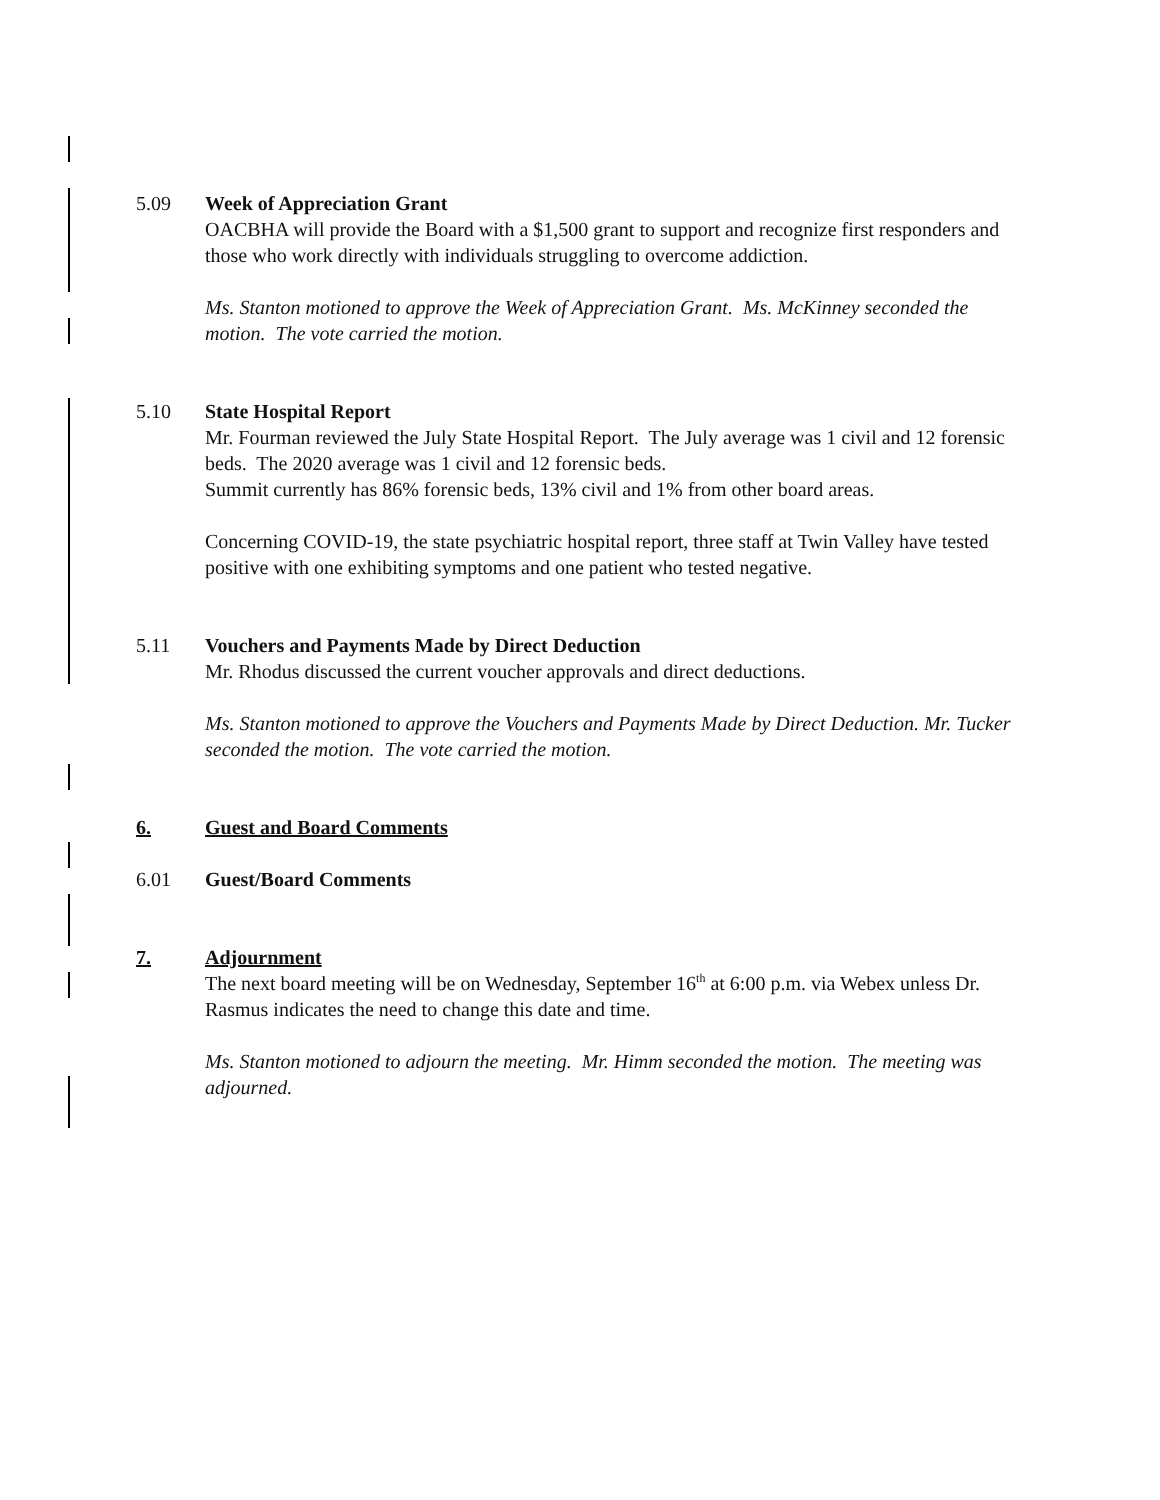5.09 Week of Appreciation Grant
OACBHA will provide the Board with a $1,500 grant to support and recognize first responders and those who work directly with individuals struggling to overcome addiction.
Ms. Stanton motioned to approve the Week of Appreciation Grant. Ms. McKinney seconded the motion. The vote carried the motion.
5.10 State Hospital Report
Mr. Fourman reviewed the July State Hospital Report. The July average was 1 civil and 12 forensic beds. The 2020 average was 1 civil and 12 forensic beds.
Summit currently has 86% forensic beds, 13% civil and 1% from other board areas.
Concerning COVID-19, the state psychiatric hospital report, three staff at Twin Valley have tested positive with one exhibiting symptoms and one patient who tested negative.
5.11 Vouchers and Payments Made by Direct Deduction
Mr. Rhodus discussed the current voucher approvals and direct deductions.
Ms. Stanton motioned to approve the Vouchers and Payments Made by Direct Deduction. Mr. Tucker seconded the motion. The vote carried the motion.
6. Guest and Board Comments
6.01 Guest/Board Comments
7. Adjournment
The next board meeting will be on Wednesday, September 16<sup>th</sup> at 6:00 p.m. via Webex unless Dr. Rasmus indicates the need to change this date and time.
Ms. Stanton motioned to adjourn the meeting. Mr. Himm seconded the motion. The meeting was adjourned.